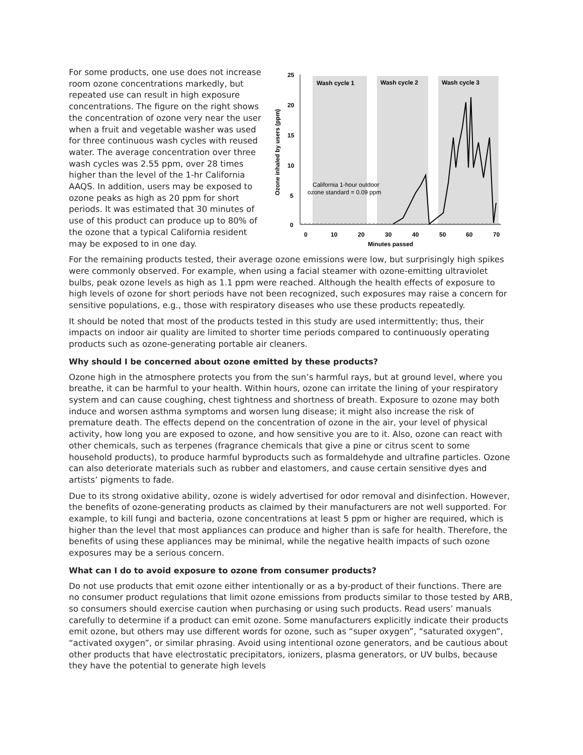For some products, one use does not increase room ozone concentrations markedly, but repeated use can result in high exposure concentrations. The figure on the right shows the concentration of ozone very near the user when a fruit and vegetable washer was used for three continuous wash cycles with reused water. The average concentration over three wash cycles was 2.55 ppm, over 28 times higher than the level of the 1-hr California AAQS. In addition, users may be exposed to ozone peaks as high as 20 ppm for short periods. It was estimated that 30 minutes of use of this product can produce up to 80% of the ozone that a typical California resident may be exposed to in one day.
Wash cycle 1
Wash cycle 2
Wash cycle 3
25
20
15
10
5
0
0
10
20
30
40
50
60
70
Minutes passed
Ozone inhaled by users (ppm)
California 1-hour outdoor
ozone standard = 0.09 ppm
For the remaining products tested, their average ozone emissions were low, but surprisingly high spikes were commonly observed. For example, when using a facial steamer with ozone-emitting ultraviolet bulbs, peak ozone levels as high as 1.1 ppm were reached. Although the health effects of exposure to high levels of ozone for short periods have not been recognized, such exposures may raise a concern for sensitive populations, e.g., those with respiratory diseases who use these products repeatedly.
It should be noted that most of the products tested in this study are used intermittently; thus, their impacts on indoor air quality are limited to shorter time periods compared to continuously operating products such as ozone-generating portable air cleaners.
Why should I be concerned about ozone emitted by these products?
Ozone high in the atmosphere protects you from the sun’s harmful rays, but at ground level, where you breathe, it can be harmful to your health. Within hours, ozone can irritate the lining of your respiratory system and can cause coughing, chest tightness and shortness of breath. Exposure to ozone may both induce and worsen asthma symptoms and worsen lung disease; it might also increase the risk of premature death. The effects depend on the concentration of ozone in the air, your level of physical activity, how long you are exposed to ozone, and how sensitive you are to it. Also, ozone can react with other chemicals, such as terpenes (fragrance chemicals that give a pine or citrus scent to some household products), to produce harmful byproducts such as formaldehyde and ultrafine particles. Ozone can also deteriorate materials such as rubber and elastomers, and cause certain sensitive dyes and artists’ pigments to fade.
Due to its strong oxidative ability, ozone is widely advertised for odor removal and disinfection. However, the benefits of ozone-generating products as claimed by their manufacturers are not well supported. For example, to kill fungi and bacteria, ozone concentrations at least 5 ppm or higher are required, which is higher than the level that most appliances can produce and higher than is safe for health. Therefore, the benefits of using these appliances may be minimal, while the negative health impacts of such ozone exposures may be a serious concern.
What can I do to avoid exposure to ozone from consumer products?
Do not use products that emit ozone either intentionally or as a by-product of their functions. There are no consumer product regulations that limit ozone emissions from products similar to those tested by ARB, so consumers should exercise caution when purchasing or using such products. Read users’ manuals carefully to determine if a product can emit ozone. Some manufacturers explicitly indicate their products emit ozone, but others may use different words for ozone, such as “super oxygen”, “saturated oxygen”, “activated oxygen”, or similar phrasing. Avoid using intentional ozone generators, and be cautious about other products that have electrostatic precipitators, ionizers, plasma generators, or UV bulbs, because they have the potential to generate high levels